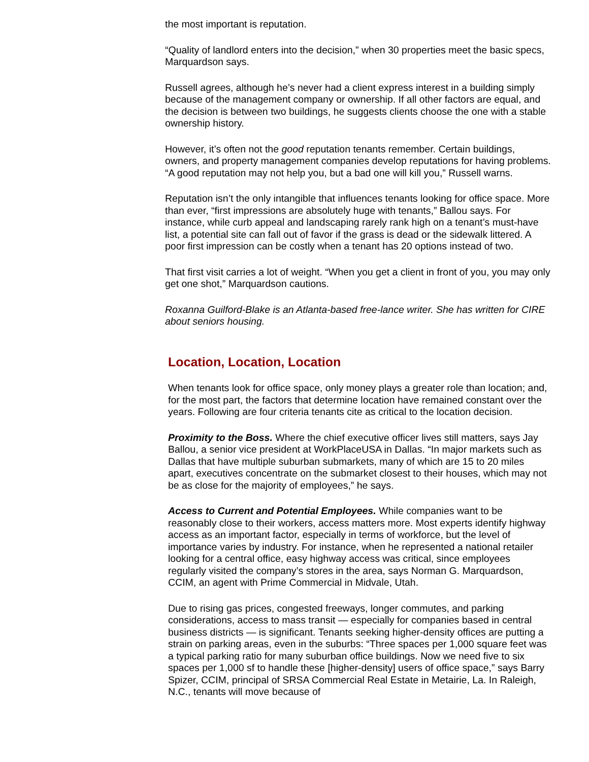the most important is reputation.
“Quality of landlord enters into the decision,” when 30 properties meet the basic specs, Marquardson says.
Russell agrees, although he’s never had a client express interest in a building simply because of the management company or ownership. If all other factors are equal, and the decision is between two buildings, he suggests clients choose the one with a stable ownership history.
However, it’s often not the good reputation tenants remember. Certain buildings, owners, and property management companies develop reputations for having problems. “A good reputation may not help you, but a bad one will kill you,” Russell warns.
Reputation isn’t the only intangible that influences tenants looking for office space. More than ever, “first impressions are absolutely huge with tenants,” Ballou says. For instance, while curb appeal and landscaping rarely rank high on a tenant’s must-have list, a potential site can fall out of favor if the grass is dead or the sidewalk littered. A poor first impression can be costly when a tenant has 20 options instead of two.
That first visit carries a lot of weight. “When you get a client in front of you, you may only get one shot,” Marquardson cautions.
Roxanna Guilford-Blake is an Atlanta-based free-lance writer. She has written for CIRE about seniors housing.
Location, Location, Location
When tenants look for office space, only money plays a greater role than location; and, for the most part, the factors that determine location have remained constant over the years. Following are four criteria tenants cite as critical to the location decision.
Proximity to the Boss. Where the chief executive officer lives still matters, says Jay Ballou, a senior vice president at WorkPlaceUSA in Dallas. “In major markets such as Dallas that have multiple suburban submarkets, many of which are 15 to 20 miles apart, executives concentrate on the submarket closest to their houses, which may not be as close for the majority of employees,” he says.
Access to Current and Potential Employees. While companies want to be reasonably close to their workers, access matters more. Most experts identify highway access as an important factor, especially in terms of workforce, but the level of importance varies by industry. For instance, when he represented a national retailer looking for a central office, easy highway access was critical, since employees regularly visited the company’s stores in the area, says Norman G. Marquardson, CCIM, an agent with Prime Commercial in Midvale, Utah.
Due to rising gas prices, congested freeways, longer commutes, and parking considerations, access to mass transit — especially for companies based in central business districts — is significant. Tenants seeking higher-density offices are putting a strain on parking areas, even in the suburbs: “Three spaces per 1,000 square feet was a typical parking ratio for many suburban office buildings. Now we need five to six spaces per 1,000 sf to handle these [higher-density] users of office space,” says Barry Spizer, CCIM, principal of SRSA Commercial Real Estate in Metairie, La. In Raleigh, N.C., tenants will move because of